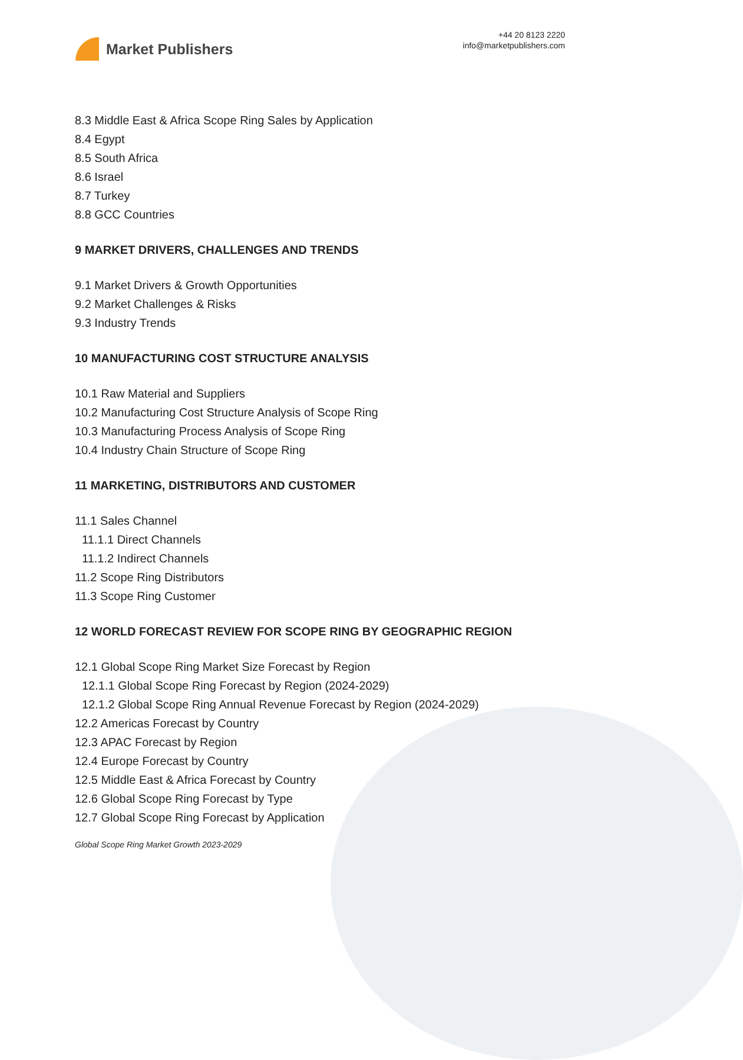Market Publishers
+44 20 8123 2220
info@marketpublishers.com
8.3 Middle East & Africa Scope Ring Sales by Application
8.4 Egypt
8.5 South Africa
8.6 Israel
8.7 Turkey
8.8 GCC Countries
9 MARKET DRIVERS, CHALLENGES AND TRENDS
9.1 Market Drivers & Growth Opportunities
9.2 Market Challenges & Risks
9.3 Industry Trends
10 MANUFACTURING COST STRUCTURE ANALYSIS
10.1 Raw Material and Suppliers
10.2 Manufacturing Cost Structure Analysis of Scope Ring
10.3 Manufacturing Process Analysis of Scope Ring
10.4 Industry Chain Structure of Scope Ring
11 MARKETING, DISTRIBUTORS AND CUSTOMER
11.1 Sales Channel
11.1.1 Direct Channels
11.1.2 Indirect Channels
11.2 Scope Ring Distributors
11.3 Scope Ring Customer
12 WORLD FORECAST REVIEW FOR SCOPE RING BY GEOGRAPHIC REGION
12.1 Global Scope Ring Market Size Forecast by Region
12.1.1 Global Scope Ring Forecast by Region (2024-2029)
12.1.2 Global Scope Ring Annual Revenue Forecast by Region (2024-2029)
12.2 Americas Forecast by Country
12.3 APAC Forecast by Region
12.4 Europe Forecast by Country
12.5 Middle East & Africa Forecast by Country
12.6 Global Scope Ring Forecast by Type
12.7 Global Scope Ring Forecast by Application
Global Scope Ring Market Growth 2023-2029